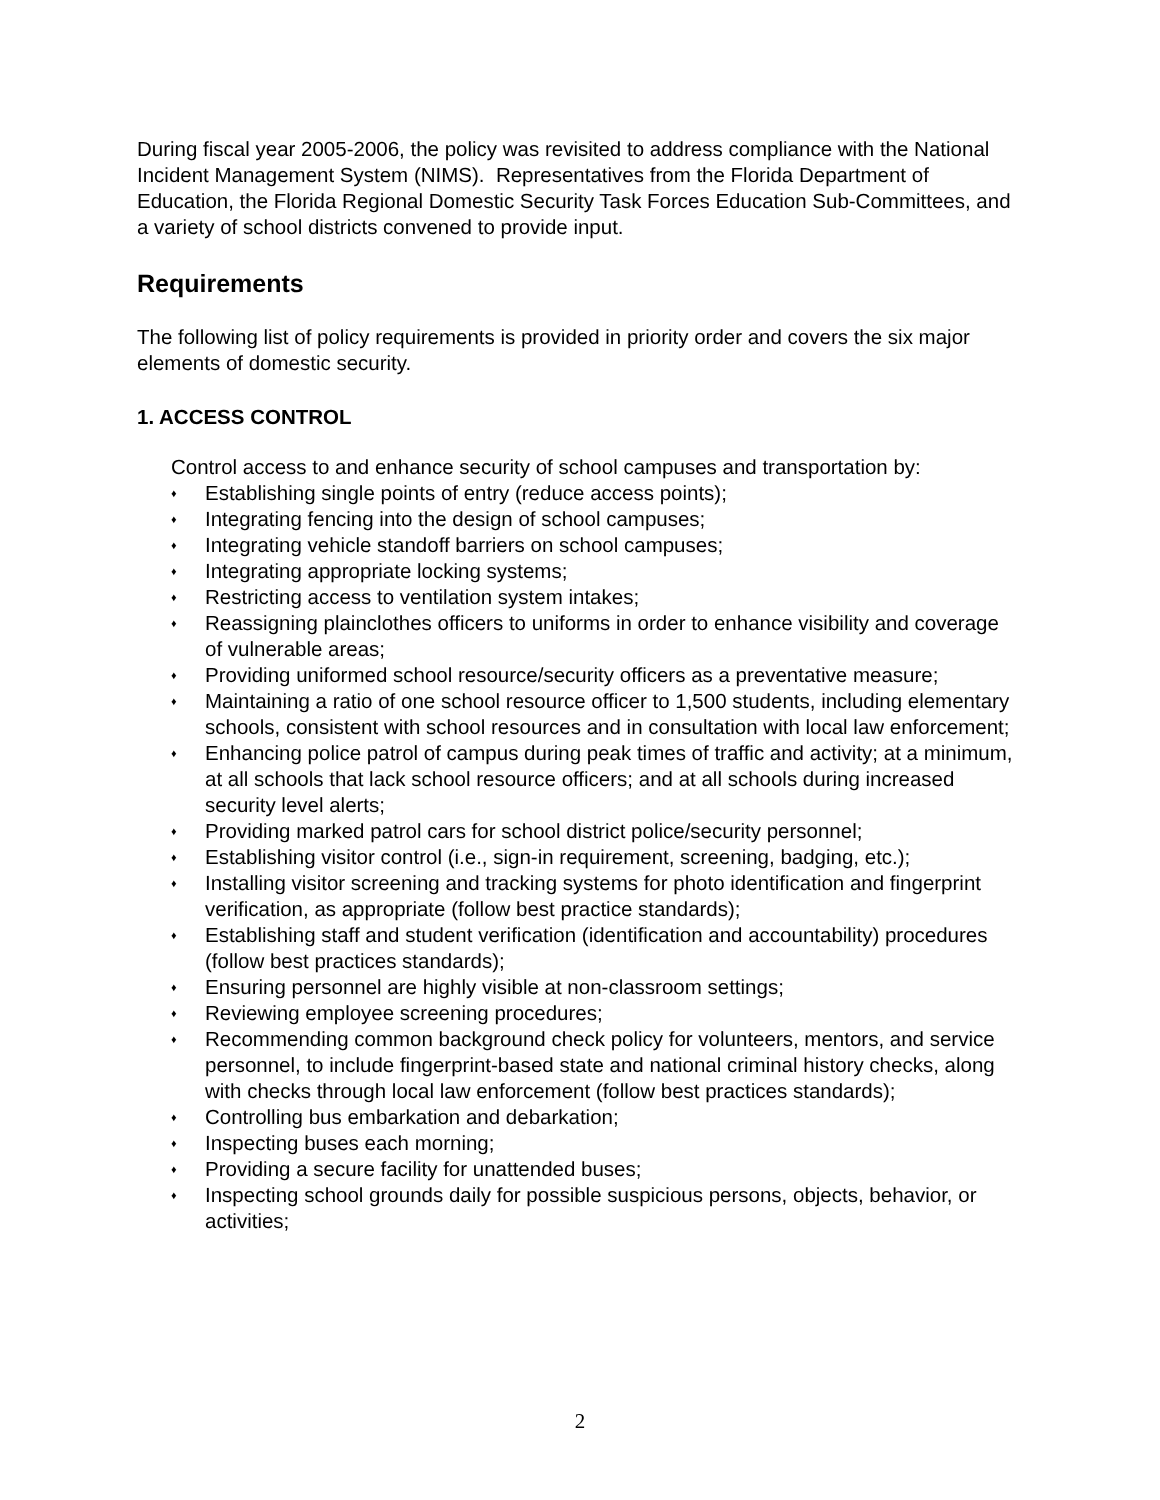During fiscal year 2005-2006, the policy was revisited to address compliance with the National Incident Management System (NIMS). Representatives from the Florida Department of Education, the Florida Regional Domestic Security Task Forces Education Sub-Committees, and a variety of school districts convened to provide input.
Requirements
The following list of policy requirements is provided in priority order and covers the six major elements of domestic security.
1. ACCESS CONTROL
Control access to and enhance security of school campuses and transportation by:
♦ Establishing single points of entry (reduce access points);
♦ Integrating fencing into the design of school campuses;
♦ Integrating vehicle standoff barriers on school campuses;
♦ Integrating appropriate locking systems;
♦ Restricting access to ventilation system intakes;
♦ Reassigning plainclothes officers to uniforms in order to enhance visibility and coverage of vulnerable areas;
♦ Providing uniformed school resource/security officers as a preventative measure;
♦ Maintaining a ratio of one school resource officer to 1,500 students, including elementary schools, consistent with school resources and in consultation with local law enforcement;
♦ Enhancing police patrol of campus during peak times of traffic and activity; at a minimum, at all schools that lack school resource officers; and at all schools during increased security level alerts;
♦ Providing marked patrol cars for school district police/security personnel;
♦ Establishing visitor control (i.e., sign-in requirement, screening, badging, etc.);
♦ Installing visitor screening and tracking systems for photo identification and fingerprint verification, as appropriate (follow best practice standards);
♦ Establishing staff and student verification (identification and accountability) procedures (follow best practices standards);
♦ Ensuring personnel are highly visible at non-classroom settings;
♦ Reviewing employee screening procedures;
♦ Recommending common background check policy for volunteers, mentors, and service personnel, to include fingerprint-based state and national criminal history checks, along with checks through local law enforcement (follow best practices standards);
♦ Controlling bus embarkation and debarkation;
♦ Inspecting buses each morning;
♦ Providing a secure facility for unattended buses;
♦ Inspecting school grounds daily for possible suspicious persons, objects, behavior, or activities;
2